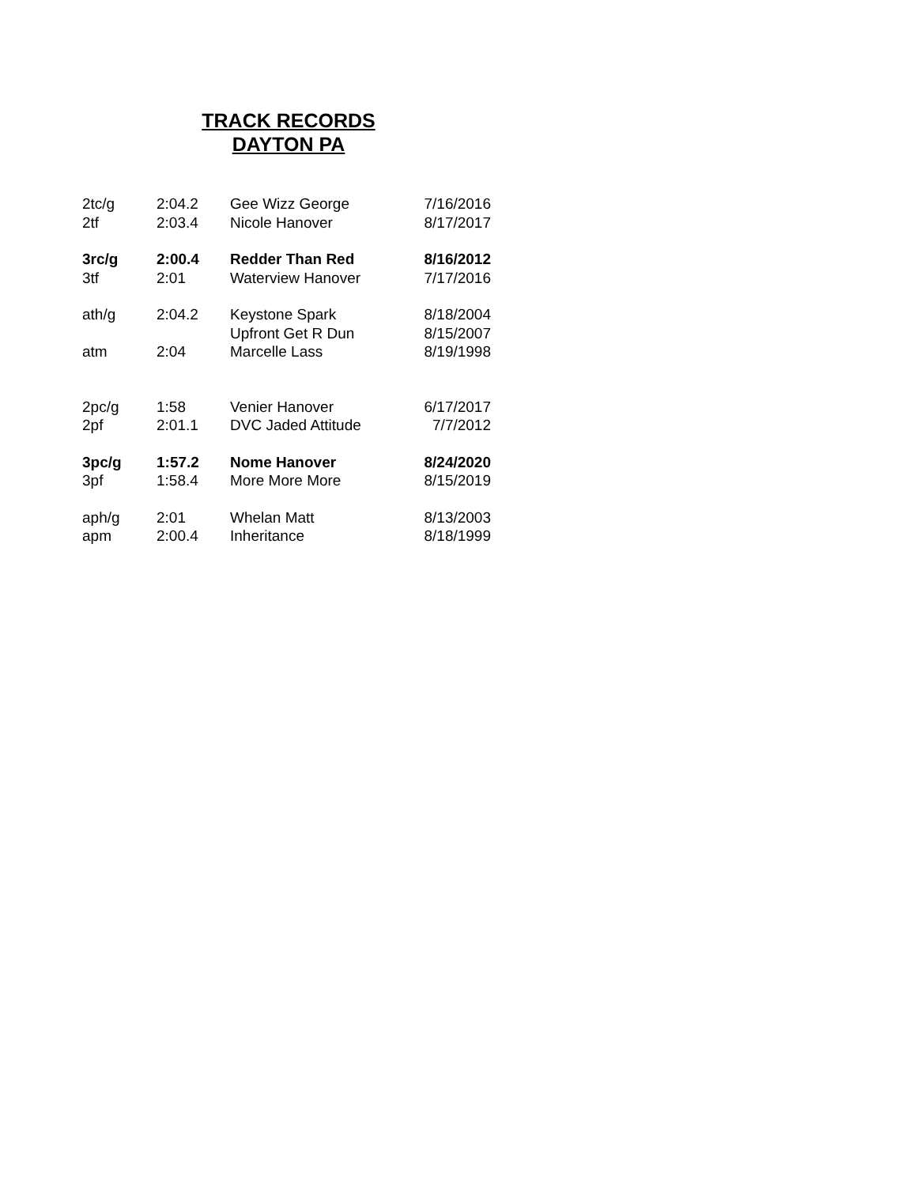TRACK RECORDS
DAYTON PA
| 2tc/g | 2:04.2 | Gee Wizz George | 7/16/2016 |
| 2tf | 2:03.4 | Nicole Hanover | 8/17/2017 |
| 3rc/g | 2:00.4 | Redder Than Red | 8/16/2012 |
| 3tf | 2:01 | Waterview Hanover | 7/17/2016 |
| ath/g | 2:04.2 | Keystone Spark | 8/18/2004 |
| | | Upfront Get R Dun | 8/15/2007 |
| atm | 2:04 | Marcelle Lass | 8/19/1998 |
| 2pc/g | 1:58 | Venier Hanover | 6/17/2017 |
| 2pf | 2:01.1 | DVC Jaded Attitude | 7/7/2012 |
| 3pc/g | 1:57.2 | Nome Hanover | 8/24/2020 |
| 3pf | 1:58.4 | More More More | 8/15/2019 |
| aph/g | 2:01 | Whelan Matt | 8/13/2003 |
| apm | 2:00.4 | Inheritance | 8/18/1999 |